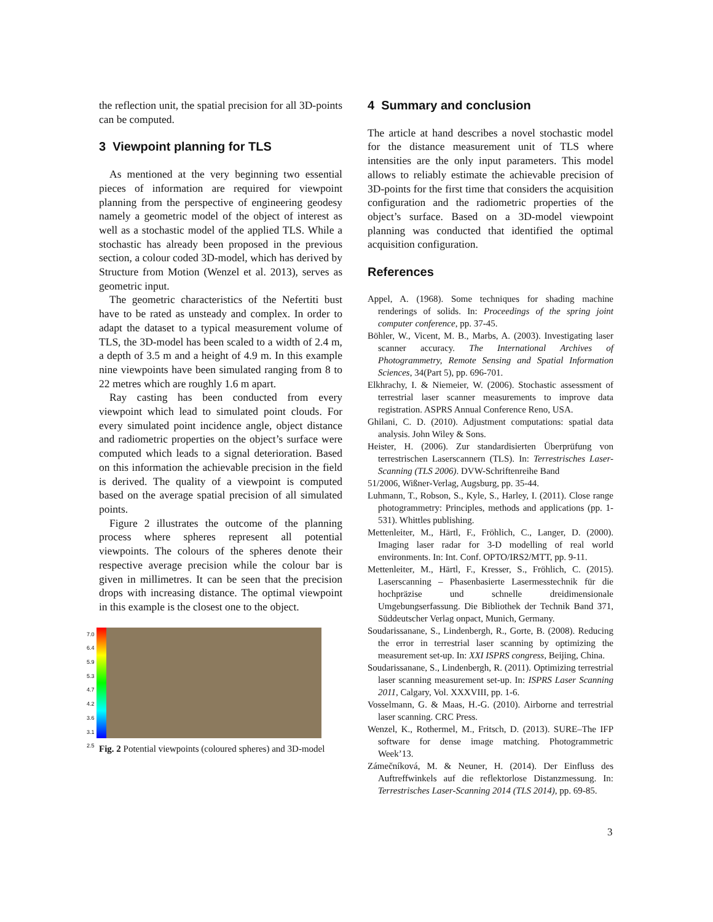the reflection unit, the spatial precision for all 3D-points can be computed.
3 Viewpoint planning for TLS
As mentioned at the very beginning two essential pieces of information are required for viewpoint planning from the perspective of engineering geodesy namely a geometric model of the object of interest as well as a stochastic model of the applied TLS. While a stochastic has already been proposed in the previous section, a colour coded 3D-model, which has derived by Structure from Motion (Wenzel et al. 2013), serves as geometric input.
The geometric characteristics of the Nefertiti bust have to be rated as unsteady and complex. In order to adapt the dataset to a typical measurement volume of TLS, the 3D-model has been scaled to a width of 2.4 m, a depth of 3.5 m and a height of 4.9 m. In this example nine viewpoints have been simulated ranging from 8 to 22 metres which are roughly 1.6 m apart.
Ray casting has been conducted from every viewpoint which lead to simulated point clouds. For every simulated point incidence angle, object distance and radiometric properties on the object’s surface were computed which leads to a signal deterioration. Based on this information the achievable precision in the field is derived. The quality of a viewpoint is computed based on the average spatial precision of all simulated points.
Figure 2 illustrates the outcome of the planning process where spheres represent all potential viewpoints. The colours of the spheres denote their respective average precision while the colour bar is given in millimetres. It can be seen that the precision drops with increasing distance. The optimal viewpoint in this example is the closest one to the object.
7.0
6.4
5.9
5.3
4.7
4.2
3.6
3.1
2.5
Fig. 2 Potential viewpoints (coloured spheres) and 3D-model
4 Summary and conclusion
The article at hand describes a novel stochastic model for the distance measurement unit of TLS where intensities are the only input parameters. This model allows to reliably estimate the achievable precision of 3D-points for the first time that considers the acquisition configuration and the radiometric properties of the object’s surface. Based on a 3D-model viewpoint planning was conducted that identified the optimal acquisition configuration.
References
Appel, A. (1968). Some techniques for shading machine renderings of solids. In: Proceedings of the spring joint computer conference, pp. 37-45.
Böhler, W., Vicent, M. B., Marbs, A. (2003). Investigating laser scanner accuracy. The International Archives of Photogrammetry, Remote Sensing and Spatial Information Sciences, 34(Part 5), pp. 696-701.
Elkhrachy, I. & Niemeier, W. (2006). Stochastic assessment of terrestrial laser scanner measurements to improve data registration. ASPRS Annual Conference Reno, USA.
Ghilani, C. D. (2010). Adjustment computations: spatial data analysis. John Wiley & Sons.
Heister, H. (2006). Zur standardisierten Überprüfung von terrestrischen Laserscannern (TLS). In: Terrestrisches Laser-Scanning (TLS 2006). DVW-Schriftenreihe Band
51/2006, Wißner-Verlag, Augsburg, pp. 35-44.
Luhmann, T., Robson, S., Kyle, S., Harley, I. (2011). Close range photogrammetry: Principles, methods and applications (pp. 1-531). Whittles publishing.
Mettenleiter, M., Härtl, F., Fröhlich, C., Langer, D. (2000). Imaging laser radar for 3-D modelling of real world environments. In: Int. Conf. OPTO/IRS2/MTT, pp. 9-11.
Mettenleiter, M., Härtl, F., Kresser, S., Fröhlich, C. (2015). Laserscanning – Phasenbasierte Lasermesstechnik für die hochpräzise und schnelle dreidimensionale Umgebungserfassung. Die Bibliothek der Technik Band 371, Süddeutscher Verlag onpact, Munich, Germany.
Soudarissanane, S., Lindenbergh, R., Gorte, B. (2008). Reducing the error in terrestrial laser scanning by optimizing the measurement set-up. In: XXI ISPRS congress, Beijing, China.
Soudarissanane, S., Lindenbergh, R. (2011). Optimizing terrestrial laser scanning measurement set-up. In: ISPRS Laser Scanning 2011, Calgary, Vol. XXXVIII, pp. 1-6.
Vosselmann, G. & Maas, H.-G. (2010). Airborne and terrestrial laser scanning. CRC Press.
Wenzel, K., Rothermel, M., Fritsch, D. (2013). SURE–The IFP software for dense image matching. Photogrammetric Week’13.
Zámečníková, M. & Neuner, H. (2014). Der Einfluss des Auftreffwinkels auf die reflektorlose Distanzmessung. In: Terrestrisches Laser-Scanning 2014 (TLS 2014), pp. 69-85.
3